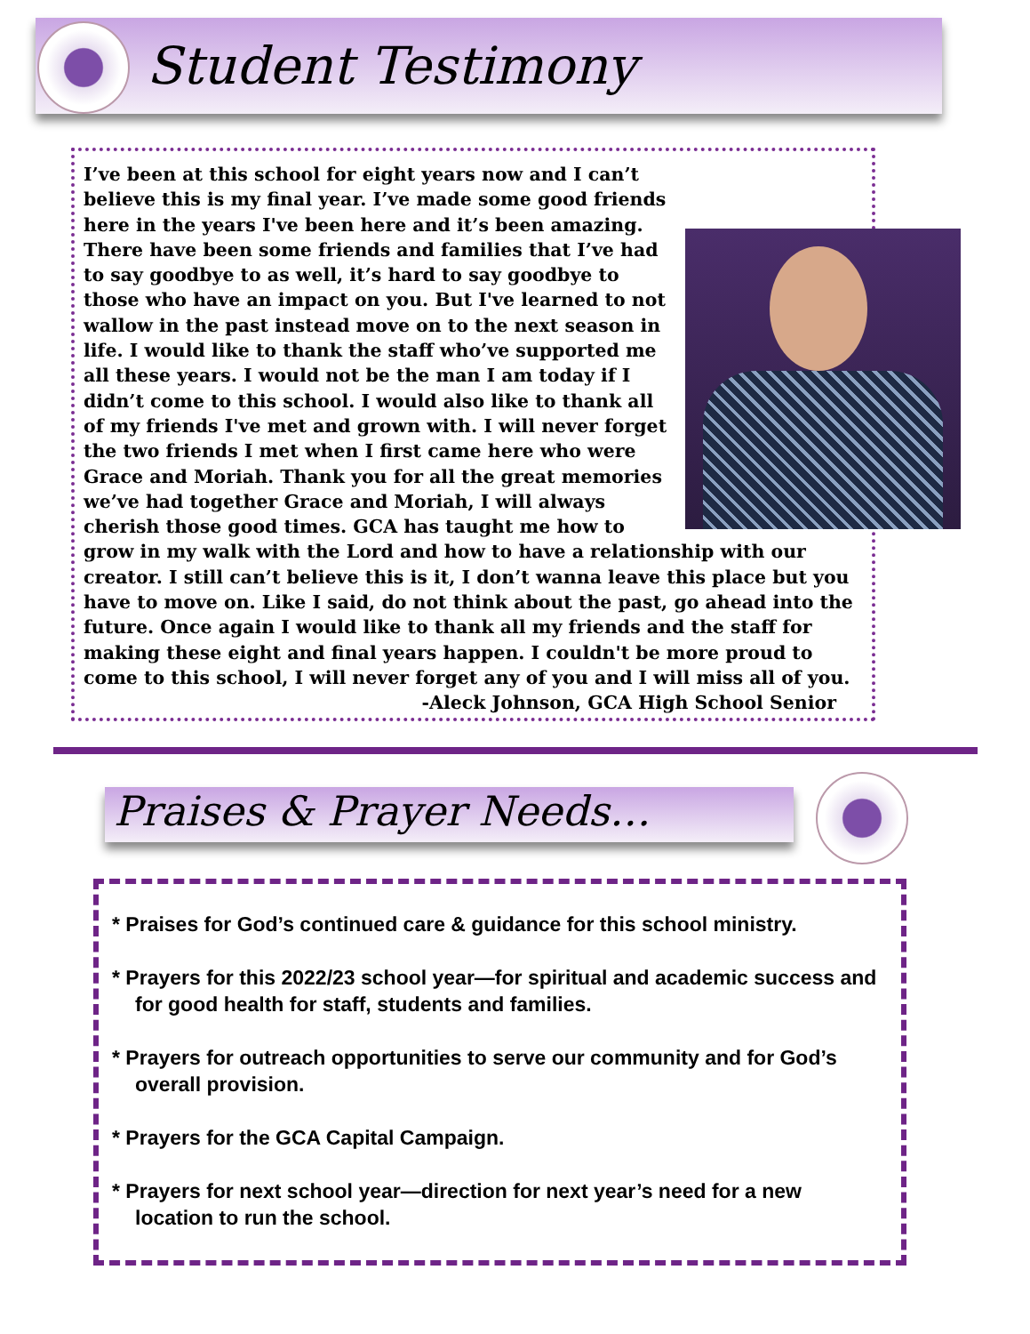Student Testimony
I’ve been at this school for eight years now and I can’t believe this is my final year. I’ve made some good friends here in the years I've been here and it’s been amazing. There have been some friends and families that I’ve had to say goodbye to as well, it’s hard to say goodbye to those who have an impact on you. But I've learned to not wallow in the past instead move on to the next season in life. I would like to thank the staff who’ve supported me all these years. I would not be the man I am today if I didn’t come to this school. I would also like to thank all of my friends I've met and grown with. I will never forget the two friends I met when I first came here who were Grace and Moriah. Thank you for all the great memories we’ve had together Grace and Moriah, I will always cherish those good times. GCA has taught me how to grow in my walk with the Lord and how to have a relationship with our creator. I still can’t believe this is it, I don’t wanna leave this place but you have to move on. Like I said, do not think about the past, go ahead into the future. Once again I would like to thank all my friends and the staff for making these eight and final years happen. I couldn't be more proud to come to this school, I will never forget any of you and I will miss all of you.
-Aleck Johnson, GCA High School Senior
Praises & Prayer Needs…
* Praises for God’s continued care & guidance for this school ministry.
* Prayers for this 2022/23 school year—for spiritual and academic success and for good health for staff, students and families.
* Prayers for outreach opportunities to serve our community and for God’s overall provision.
* Prayers for the GCA Capital Campaign.
* Prayers for next school year—direction for next year’s need for a new location to run the school.